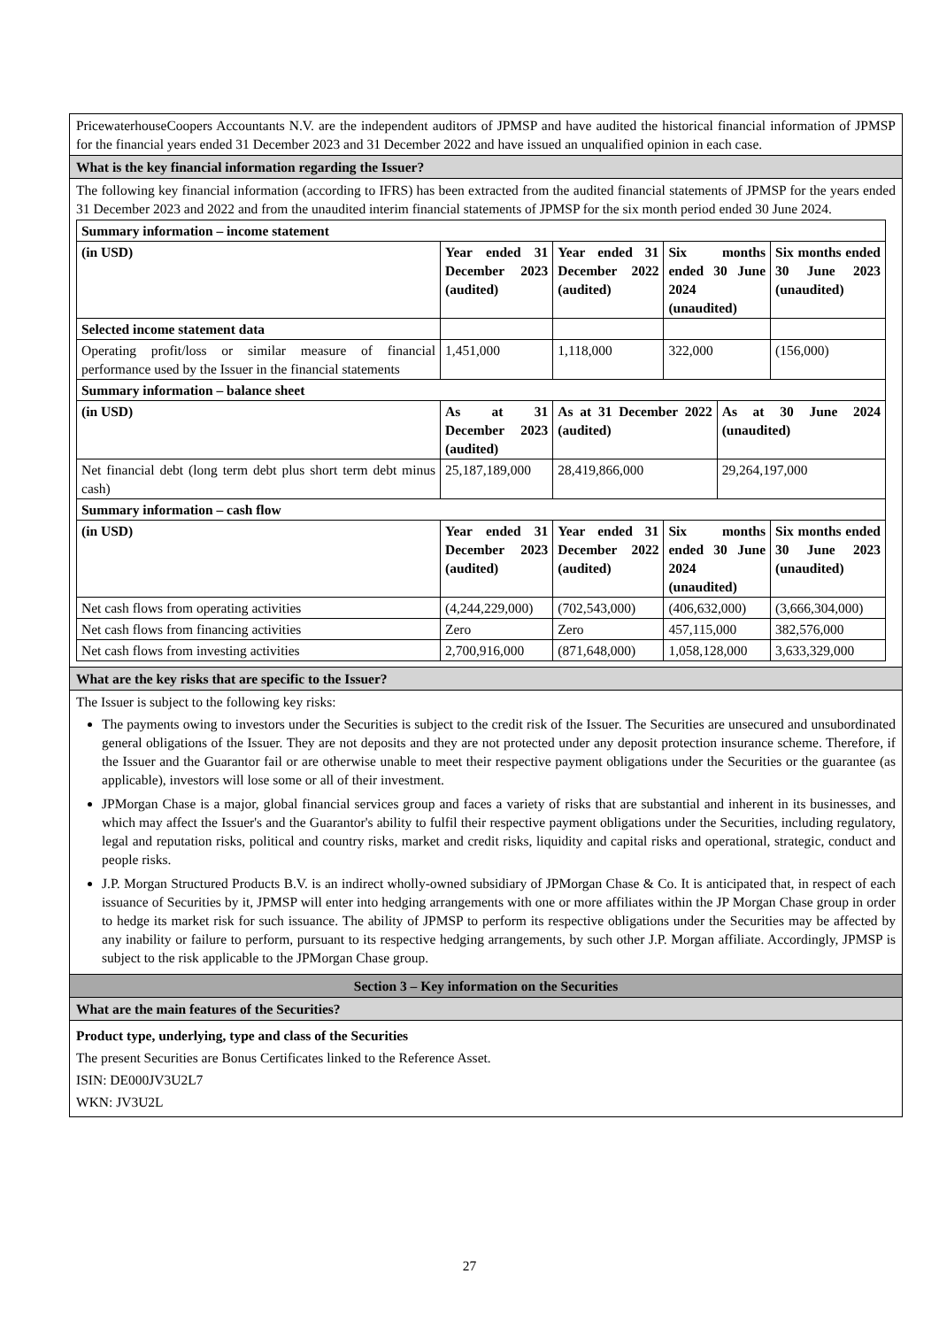PricewaterhouseCoopers Accountants N.V. are the independent auditors of JPMSP and have audited the historical financial information of JPMSP for the financial years ended 31 December 2023 and 31 December 2022 and have issued an unqualified opinion in each case.
What is the key financial information regarding the Issuer?
The following key financial information (according to IFRS) has been extracted from the audited financial statements of JPMSP for the years ended 31 December 2023 and 2022 and from the unaudited interim financial statements of JPMSP for the six month period ended 30 June 2024.
| Summary information – income statement | | | | | |
| (in USD) | Year ended 31 December 2023 (audited) | Year ended 31 December 2022 (audited) | Six months ended 30 June 2024 (unaudited) | | Six months ended 30 June 2023 (unaudited) |
| Selected income statement data | | | | | |
| Operating profit/loss or similar measure of financial performance used by the Issuer in the financial statements | 1,451,000 | 1,118,000 | 322,000 | | (156,000) |
| Summary information – balance sheet | | | | | |
| (in USD) | As at 31 December 2023 (audited) | As at 31 December 2022 (audited) | | As at 30 June 2024 (unaudited) | |
| Net financial debt (long term debt plus short term debt minus cash) | 25,187,189,000 | 28,419,866,000 | | 29,264,197,000 | |
| Summary information – cash flow | | | | | |
| (in USD) | Year ended 31 December 2023 (audited) | Year ended 31 December 2022 (audited) | Six months ended 30 June 2024 (unaudited) | | Six months ended 30 June 2023 (unaudited) |
| Net cash flows from operating activities | (4,244,229,000) | (702,543,000) | (406,632,000) | | (3,666,304,000) |
| Net cash flows from financing activities | Zero | Zero | 457,115,000 | | 382,576,000 |
| Net cash flows from investing activities | 2,700,916,000 | (871,648,000) | 1,058,128,000 | | 3,633,329,000 |
What are the key risks that are specific to the Issuer?
The Issuer is subject to the following key risks:
The payments owing to investors under the Securities is subject to the credit risk of the Issuer. The Securities are unsecured and unsubordinated general obligations of the Issuer. They are not deposits and they are not protected under any deposit protection insurance scheme. Therefore, if the Issuer and the Guarantor fail or are otherwise unable to meet their respective payment obligations under the Securities or the guarantee (as applicable), investors will lose some or all of their investment.
JPMorgan Chase is a major, global financial services group and faces a variety of risks that are substantial and inherent in its businesses, and which may affect the Issuer's and the Guarantor's ability to fulfil their respective payment obligations under the Securities, including regulatory, legal and reputation risks, political and country risks, market and credit risks, liquidity and capital risks and operational, strategic, conduct and people risks.
J.P. Morgan Structured Products B.V. is an indirect wholly-owned subsidiary of JPMorgan Chase & Co. It is anticipated that, in respect of each issuance of Securities by it, JPMSP will enter into hedging arrangements with one or more affiliates within the JP Morgan Chase group in order to hedge its market risk for such issuance. The ability of JPMSP to perform its respective obligations under the Securities may be affected by any inability or failure to perform, pursuant to its respective hedging arrangements, by such other J.P. Morgan affiliate. Accordingly, JPMSP is subject to the risk applicable to the JPMorgan Chase group.
Section 3 – Key information on the Securities
What are the main features of the Securities?
Product type, underlying, type and class of the Securities
The present Securities are Bonus Certificates linked to the Reference Asset.
ISIN: DE000JV3U2L7
WKN: JV3U2L
27